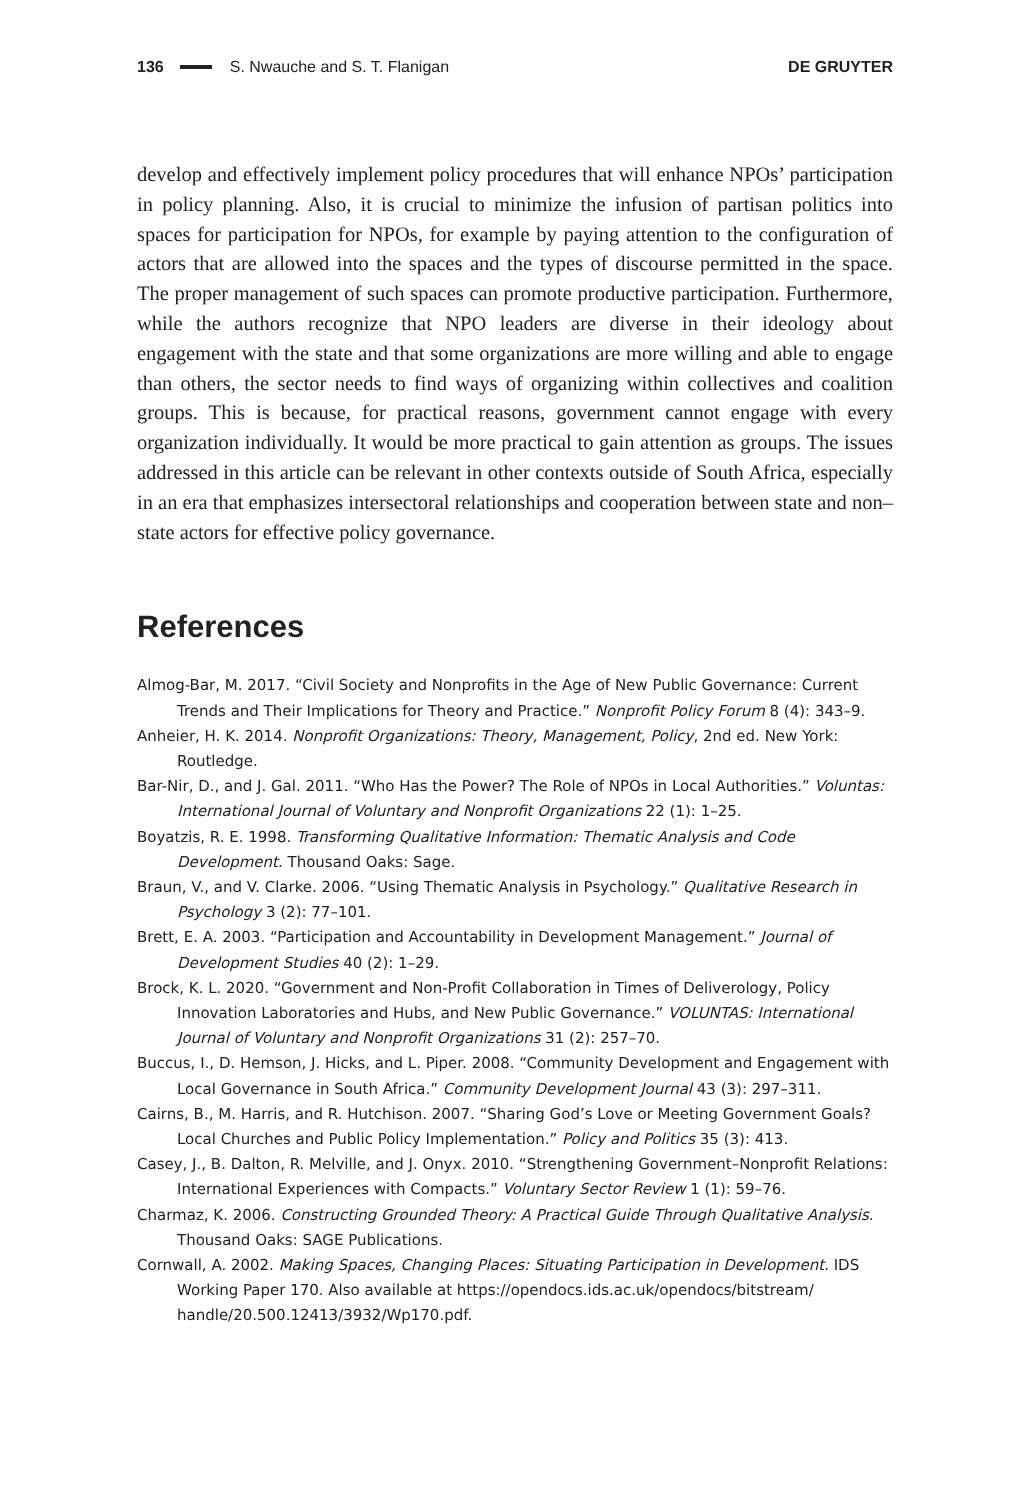136 S. Nwauche and S. T. Flanigan DE GRUYTER
develop and effectively implement policy procedures that will enhance NPOs’ participation in policy planning. Also, it is crucial to minimize the infusion of partisan politics into spaces for participation for NPOs, for example by paying attention to the configuration of actors that are allowed into the spaces and the types of discourse permitted in the space. The proper management of such spaces can promote productive participation. Furthermore, while the authors recognize that NPO leaders are diverse in their ideology about engagement with the state and that some organizations are more willing and able to engage than others, the sector needs to find ways of organizing within collectives and coalition groups. This is because, for practical reasons, government cannot engage with every organization individually. It would be more practical to gain attention as groups. The issues addressed in this article can be relevant in other contexts outside of South Africa, especially in an era that emphasizes intersectoral relationships and cooperation between state and non–state actors for effective policy governance.
References
Almog-Bar, M. 2017. “Civil Society and Nonprofits in the Age of New Public Governance: Current Trends and Their Implications for Theory and Practice.” Nonprofit Policy Forum 8 (4): 343–9.
Anheier, H. K. 2014. Nonprofit Organizations: Theory, Management, Policy, 2nd ed. New York: Routledge.
Bar-Nir, D., and J. Gal. 2011. “Who Has the Power? The Role of NPOs in Local Authorities.” Voluntas: International Journal of Voluntary and Nonprofit Organizations 22 (1): 1–25.
Boyatzis, R. E. 1998. Transforming Qualitative Information: Thematic Analysis and Code Development. Thousand Oaks: Sage.
Braun, V., and V. Clarke. 2006. “Using Thematic Analysis in Psychology.” Qualitative Research in Psychology 3 (2): 77–101.
Brett, E. A. 2003. “Participation and Accountability in Development Management.” Journal of Development Studies 40 (2): 1–29.
Brock, K. L. 2020. “Government and Non-Profit Collaboration in Times of Deliverology, Policy Innovation Laboratories and Hubs, and New Public Governance.” VOLUNTAS: International Journal of Voluntary and Nonprofit Organizations 31 (2): 257–70.
Buccus, I., D. Hemson, J. Hicks, and L. Piper. 2008. “Community Development and Engagement with Local Governance in South Africa.” Community Development Journal 43 (3): 297–311.
Cairns, B., M. Harris, and R. Hutchison. 2007. “Sharing God’s Love or Meeting Government Goals? Local Churches and Public Policy Implementation.” Policy and Politics 35 (3): 413.
Casey, J., B. Dalton, R. Melville, and J. Onyx. 2010. “Strengthening Government–Nonprofit Relations: International Experiences with Compacts.” Voluntary Sector Review 1 (1): 59–76.
Charmaz, K. 2006. Constructing Grounded Theory: A Practical Guide Through Qualitative Analysis. Thousand Oaks: SAGE Publications.
Cornwall, A. 2002. Making Spaces, Changing Places: Situating Participation in Development. IDS Working Paper 170. Also available at https://opendocs.ids.ac.uk/opendocs/bitstream/ handle/20.500.12413/3932/Wp170.pdf.